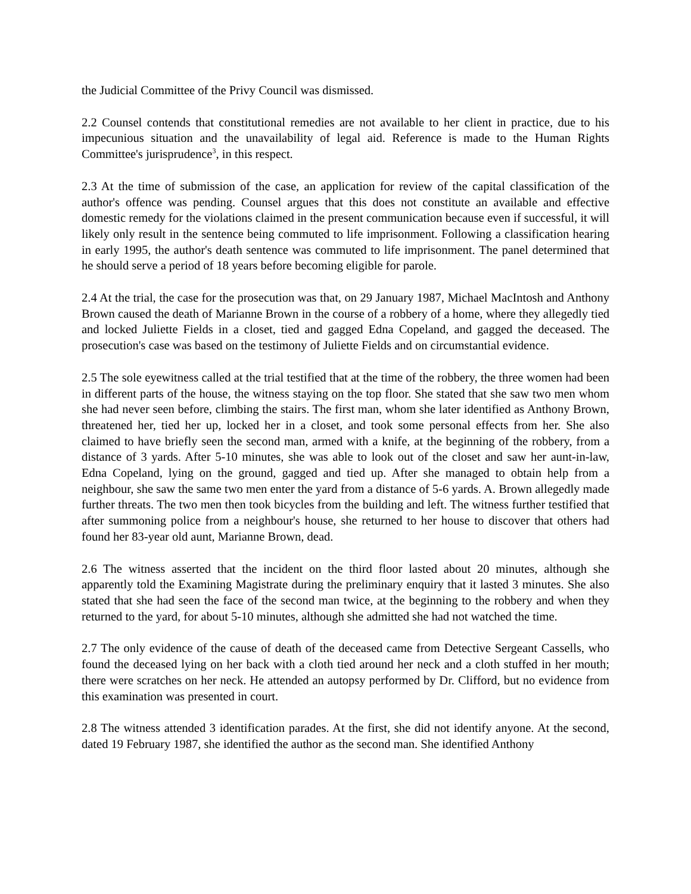the Judicial Committee of the Privy Council was dismissed.
2.2 Counsel contends that constitutional remedies are not available to her client in practice, due to his impecunious situation and the unavailability of legal aid. Reference is made to the Human Rights Committee's jurisprudence<sup>3</sup>, in this respect.
2.3 At the time of submission of the case, an application for review of the capital classification of the author's offence was pending. Counsel argues that this does not constitute an available and effective domestic remedy for the violations claimed in the present communication because even if successful, it will likely only result in the sentence being commuted to life imprisonment. Following a classification hearing in early 1995, the author's death sentence was commuted to life imprisonment. The panel determined that he should serve a period of 18 years before becoming eligible for parole.
2.4 At the trial, the case for the prosecution was that, on 29 January 1987, Michael MacIntosh and Anthony Brown caused the death of Marianne Brown in the course of a robbery of a home, where they allegedly tied and locked Juliette Fields in a closet, tied and gagged Edna Copeland, and gagged the deceased. The prosecution's case was based on the testimony of Juliette Fields and on circumstantial evidence.
2.5 The sole eyewitness called at the trial testified that at the time of the robbery, the three women had been in different parts of the house, the witness staying on the top floor. She stated that she saw two men whom she had never seen before, climbing the stairs. The first man, whom she later identified as Anthony Brown, threatened her, tied her up, locked her in a closet, and took some personal effects from her. She also claimed to have briefly seen the second man, armed with a knife, at the beginning of the robbery, from a distance of 3 yards. After 5-10 minutes, she was able to look out of the closet and saw her aunt-in-law, Edna Copeland, lying on the ground, gagged and tied up. After she managed to obtain help from a neighbour, she saw the same two men enter the yard from a distance of 5-6 yards. A. Brown allegedly made further threats. The two men then took bicycles from the building and left. The witness further testified that after summoning police from a neighbour's house, she returned to her house to discover that others had found her 83-year old aunt, Marianne Brown, dead.
2.6 The witness asserted that the incident on the third floor lasted about 20 minutes, although she apparently told the Examining Magistrate during the preliminary enquiry that it lasted 3 minutes. She also stated that she had seen the face of the second man twice, at the beginning to the robbery and when they returned to the yard, for about 5-10 minutes, although she admitted she had not watched the time.
2.7 The only evidence of the cause of death of the deceased came from Detective Sergeant Cassells, who found the deceased lying on her back with a cloth tied around her neck and a cloth stuffed in her mouth; there were scratches on her neck. He attended an autopsy performed by Dr. Clifford, but no evidence from this examination was presented in court.
2.8 The witness attended 3 identification parades. At the first, she did not identify anyone. At the second, dated 19 February 1987, she identified the author as the second man. She identified Anthony